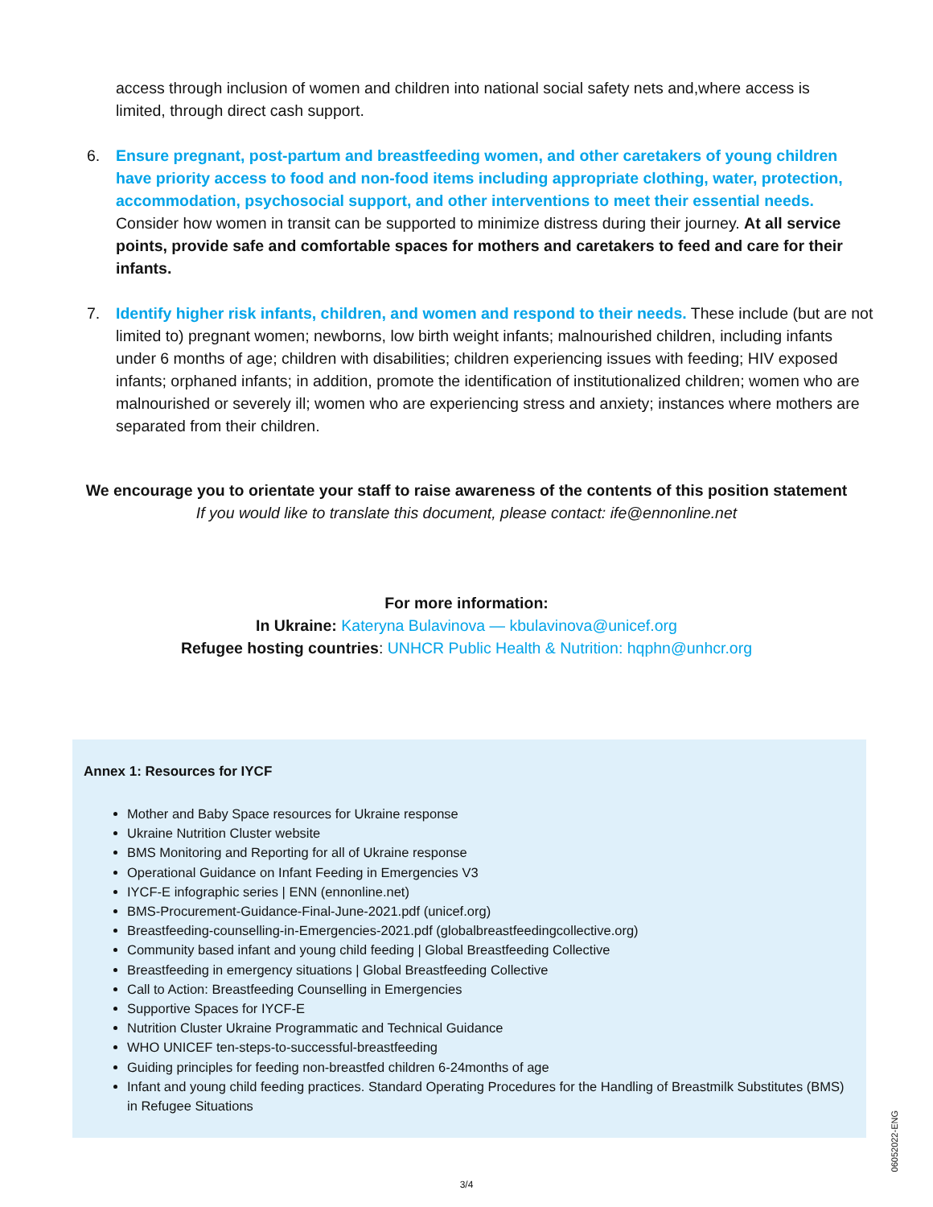access through inclusion of women and children into national social safety nets and,where access is limited, through direct cash support.
6. Ensure pregnant, post-partum and breastfeeding women, and other caretakers of young children have priority access to food and non-food items including appropriate clothing, water, protection, accommodation, psychosocial support, and other interventions to meet their essential needs. Consider how women in transit can be supported to minimize distress during their journey. At all service points, provide safe and comfortable spaces for mothers and caretakers to feed and care for their infants.
7. Identify higher risk infants, children, and women and respond to their needs. These include (but are not limited to) pregnant women; newborns, low birth weight infants; malnourished children, including infants under 6 months of age; children with disabilities; children experiencing issues with feeding; HIV exposed infants; orphaned infants; in addition, promote the identification of institutionalized children; women who are malnourished or severely ill; women who are experiencing stress and anxiety; instances where mothers are separated from their children.
We encourage you to orientate your staff to raise awareness of the contents of this position statement
If you would like to translate this document, please contact: ife@ennonline.net
For more information:
In Ukraine: Kateryna Bulavinova — kbulavinova@unicef.org
Refugee hosting countries: UNHCR Public Health & Nutrition: hqphn@unhcr.org
Annex 1: Resources for IYCF
Mother and Baby Space resources for Ukraine response
Ukraine Nutrition Cluster website
BMS Monitoring and Reporting for all of Ukraine response
Operational Guidance on Infant Feeding in Emergencies V3
IYCF-E infographic series | ENN (ennonline.net)
BMS-Procurement-Guidance-Final-June-2021.pdf (unicef.org)
Breastfeeding-counselling-in-Emergencies-2021.pdf (globalbreastfeedingcollective.org)
Community based infant and young child feeding | Global Breastfeeding Collective
Breastfeeding in emergency situations | Global Breastfeeding Collective
Call to Action: Breastfeeding Counselling in Emergencies
Supportive Spaces for IYCF-E
Nutrition Cluster Ukraine Programmatic and Technical Guidance
WHO UNICEF ten-steps-to-successful-breastfeeding
Guiding principles for feeding non-breastfed children 6-24months of age
Infant and young child feeding practices. Standard Operating Procedures for the Handling of Breastmilk Substitutes (BMS) in Refugee Situations
3/4
06052022-ENG